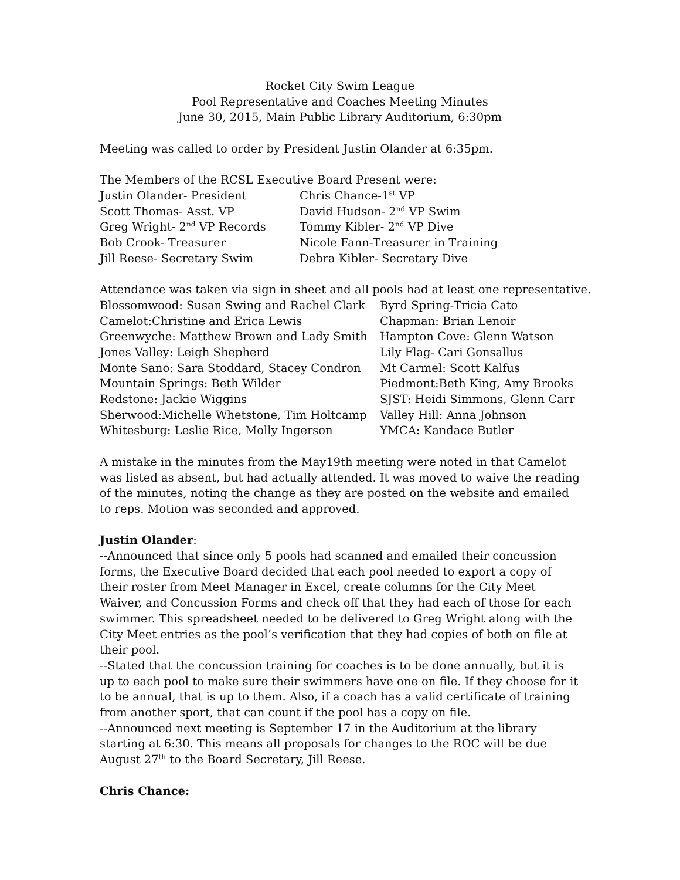Rocket City Swim League
Pool Representative and Coaches Meeting Minutes
June 30, 2015, Main Public Library Auditorium, 6:30pm
Meeting was called to order by President Justin Olander at 6:35pm.
The Members of the RCSL Executive Board Present were:
| Justin Olander- President | Chris Chance-1<sup>st</sup> VP |
| Scott Thomas- Asst. VP | David Hudson- 2<sup>nd</sup> VP Swim |
| Greg Wright- 2<sup>nd</sup> VP Records | Tommy Kibler- 2<sup>nd</sup> VP Dive |
| Bob Crook- Treasurer | Nicole Fann-Treasurer in Training |
| Jill Reese- Secretary Swim | Debra Kibler- Secretary Dive |
Attendance was taken via sign in sheet and all pools had at least one representative.
| Blossomwood: Susan Swing and Rachel Clark | Byrd Spring-Tricia Cato |
| Camelot:Christine and Erica Lewis | Chapman: Brian Lenoir |
| Greenwyche: Matthew Brown and Lady Smith | Hampton Cove: Glenn Watson |
| Jones Valley: Leigh Shepherd | Lily Flag- Cari Gonsallus |
| Monte Sano: Sara Stoddard, Stacey Condron | Mt Carmel: Scott Kalfus |
| Mountain Springs: Beth Wilder | Piedmont:Beth King, Amy Brooks |
| Redstone: Jackie Wiggins | SJST: Heidi Simmons, Glenn Carr |
| Sherwood:Michelle Whetstone, Tim Holtcamp | Valley Hill: Anna Johnson |
| Whitesburg: Leslie Rice, Molly Ingerson | YMCA: Kandace Butler |
A mistake in the minutes from the May19th meeting were noted in that Camelot was listed as absent, but had actually attended. It was moved to waive the reading of the minutes, noting the change as they are posted on the website and emailed to reps. Motion was seconded and approved.
Justin Olander:
--Announced that since only 5 pools had scanned and emailed their concussion forms, the Executive Board decided that each pool needed to export a copy of their roster from Meet Manager in Excel, create columns for the City Meet Waiver, and Concussion Forms and check off that they had each of those for each swimmer. This spreadsheet needed to be delivered to Greg Wright along with the City Meet entries as the pool’s verification that they had copies of both on file at their pool.
--Stated that the concussion training for coaches is to be done annually, but it is up to each pool to make sure their swimmers have one on file. If they choose for it to be annual, that is up to them. Also, if a coach has a valid certificate of training from another sport, that can count if the pool has a copy on file.
--Announced next meeting is September 17 in the Auditorium at the library starting at 6:30. This means all proposals for changes to the ROC will be due August 27<sup>th</sup> to the Board Secretary, Jill Reese.
Chris Chance: